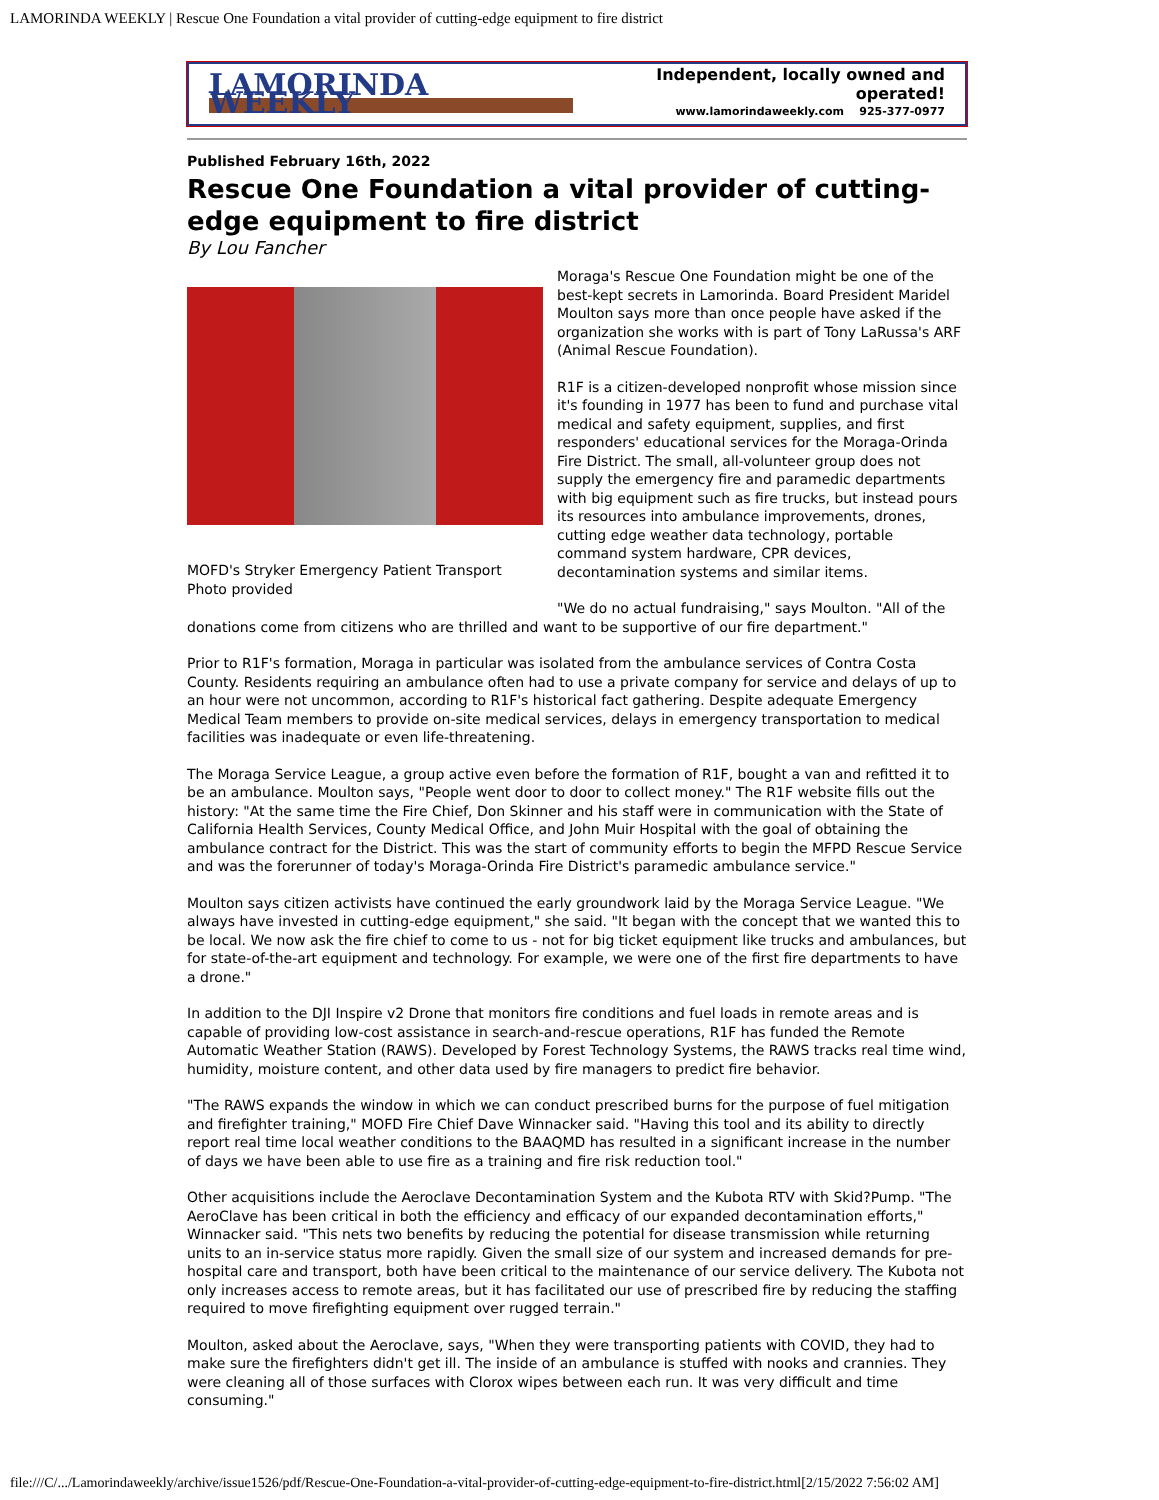LAMORINDA WEEKLY | Rescue One Foundation a vital provider of cutting-edge equipment to fire district
LAMORINDA WEEKLY Independent, locally owned and operated!
www.lamorindaweekly.com 925-377-0977
Published February 16th, 2022
Rescue One Foundation a vital provider of cutting-edge equipment to fire district
By Lou Fancher
MOFD's Stryker Emergency Patient Transport
Photo provided
Moraga's Rescue One Foundation might be one of the best-kept secrets in Lamorinda. Board President Maridel Moulton says more than once people have asked if the organization she works with is part of Tony LaRussa's ARF (Animal Rescue Foundation).
R1F is a citizen-developed nonprofit whose mission since it's founding in 1977 has been to fund and purchase vital medical and safety equipment, supplies, and first responders' educational services for the Moraga-Orinda Fire District. The small, all-volunteer group does not supply the emergency fire and paramedic departments with big equipment such as fire trucks, but instead pours its resources into ambulance improvements, drones, cutting edge weather data technology, portable command system hardware, CPR devices, decontamination systems and similar items.
"We do no actual fundraising," says Moulton. "All of the donations come from citizens who are thrilled and want to be supportive of our fire department."
Prior to R1F's formation, Moraga in particular was isolated from the ambulance services of Contra Costa County. Residents requiring an ambulance often had to use a private company for service and delays of up to an hour were not uncommon, according to R1F's historical fact gathering. Despite adequate Emergency Medical Team members to provide on-site medical services, delays in emergency transportation to medical facilities was inadequate or even life-threatening.
The Moraga Service League, a group active even before the formation of R1F, bought a van and refitted it to be an ambulance. Moulton says, "People went door to door to collect money." The R1F website fills out the history: "At the same time the Fire Chief, Don Skinner and his staff were in communication with the State of California Health Services, County Medical Office, and John Muir Hospital with the goal of obtaining the ambulance contract for the District. This was the start of community efforts to begin the MFPD Rescue Service and was the forerunner of today's Moraga-Orinda Fire District's paramedic ambulance service."
Moulton says citizen activists have continued the early groundwork laid by the Moraga Service League. "We always have invested in cutting-edge equipment," she said. "It began with the concept that we wanted this to be local. We now ask the fire chief to come to us - not for big ticket equipment like trucks and ambulances, but for state-of-the-art equipment and technology. For example, we were one of the first fire departments to have a drone."
In addition to the DJI Inspire v2 Drone that monitors fire conditions and fuel loads in remote areas and is capable of providing low-cost assistance in search-and-rescue operations, R1F has funded the Remote Automatic Weather Station (RAWS). Developed by Forest Technology Systems, the RAWS tracks real time wind, humidity, moisture content, and other data used by fire managers to predict fire behavior.
"The RAWS expands the window in which we can conduct prescribed burns for the purpose of fuel mitigation and firefighter training," MOFD Fire Chief Dave Winnacker said. "Having this tool and its ability to directly report real time local weather conditions to the BAAQMD has resulted in a significant increase in the number of days we have been able to use fire as a training and fire risk reduction tool."
Other acquisitions include the Aeroclave Decontamination System and the Kubota RTV with Skid?Pump. "The AeroClave has been critical in both the efficiency and efficacy of our expanded decontamination efforts," Winnacker said. "This nets two benefits by reducing the potential for disease transmission while returning units to an in-service status more rapidly. Given the small size of our system and increased demands for pre-hospital care and transport, both have been critical to the maintenance of our service delivery. The Kubota not only increases access to remote areas, but it has facilitated our use of prescribed fire by reducing the staffing required to move firefighting equipment over rugged terrain."
Moulton, asked about the Aeroclave, says, "When they were transporting patients with COVID, they had to make sure the firefighters didn't get ill. The inside of an ambulance is stuffed with nooks and crannies. They were cleaning all of those surfaces with Clorox wipes between each run. It was very difficult and time consuming."
file:///C/.../Lamorindaweekly/archive/issue1526/pdf/Rescue-One-Foundation-a-vital-provider-of-cutting-edge-equipment-to-fire-district.html[2/15/2022 7:56:02 AM]